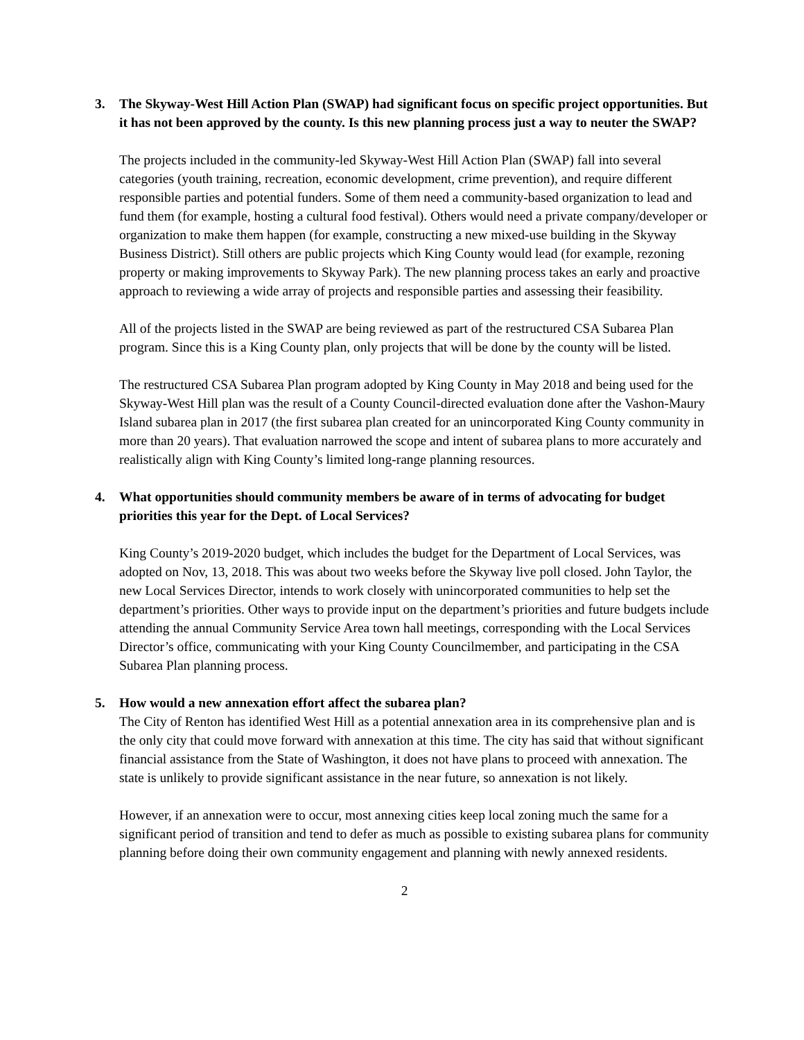3. The Skyway-West Hill Action Plan (SWAP) had significant focus on specific project opportunities. But it has not been approved by the county. Is this new planning process just a way to neuter the SWAP?
The projects included in the community-led Skyway-West Hill Action Plan (SWAP) fall into several categories (youth training, recreation, economic development, crime prevention), and require different responsible parties and potential funders. Some of them need a community-based organization to lead and fund them (for example, hosting a cultural food festival). Others would need a private company/developer or organization to make them happen (for example, constructing a new mixed-use building in the Skyway Business District). Still others are public projects which King County would lead (for example, rezoning property or making improvements to Skyway Park). The new planning process takes an early and proactive approach to reviewing a wide array of projects and responsible parties and assessing their feasibility.
All of the projects listed in the SWAP are being reviewed as part of the restructured CSA Subarea Plan program. Since this is a King County plan, only projects that will be done by the county will be listed.
The restructured CSA Subarea Plan program adopted by King County in May 2018 and being used for the Skyway-West Hill plan was the result of a County Council-directed evaluation done after the Vashon-Maury Island subarea plan in 2017 (the first subarea plan created for an unincorporated King County community in more than 20 years). That evaluation narrowed the scope and intent of subarea plans to more accurately and realistically align with King County’s limited long-range planning resources.
4. What opportunities should community members be aware of in terms of advocating for budget priorities this year for the Dept. of Local Services?
King County’s 2019-2020 budget, which includes the budget for the Department of Local Services, was adopted on Nov, 13, 2018. This was about two weeks before the Skyway live poll closed. John Taylor, the new Local Services Director, intends to work closely with unincorporated communities to help set the department’s priorities. Other ways to provide input on the department’s priorities and future budgets include attending the annual Community Service Area town hall meetings, corresponding with the Local Services Director’s office, communicating with your King County Councilmember, and participating in the CSA Subarea Plan planning process.
5. How would a new annexation effort affect the subarea plan?
The City of Renton has identified West Hill as a potential annexation area in its comprehensive plan and is the only city that could move forward with annexation at this time. The city has said that without significant financial assistance from the State of Washington, it does not have plans to proceed with annexation. The state is unlikely to provide significant assistance in the near future, so annexation is not likely.
However, if an annexation were to occur, most annexing cities keep local zoning much the same for a significant period of transition and tend to defer as much as possible to existing subarea plans for community planning before doing their own community engagement and planning with newly annexed residents.
2